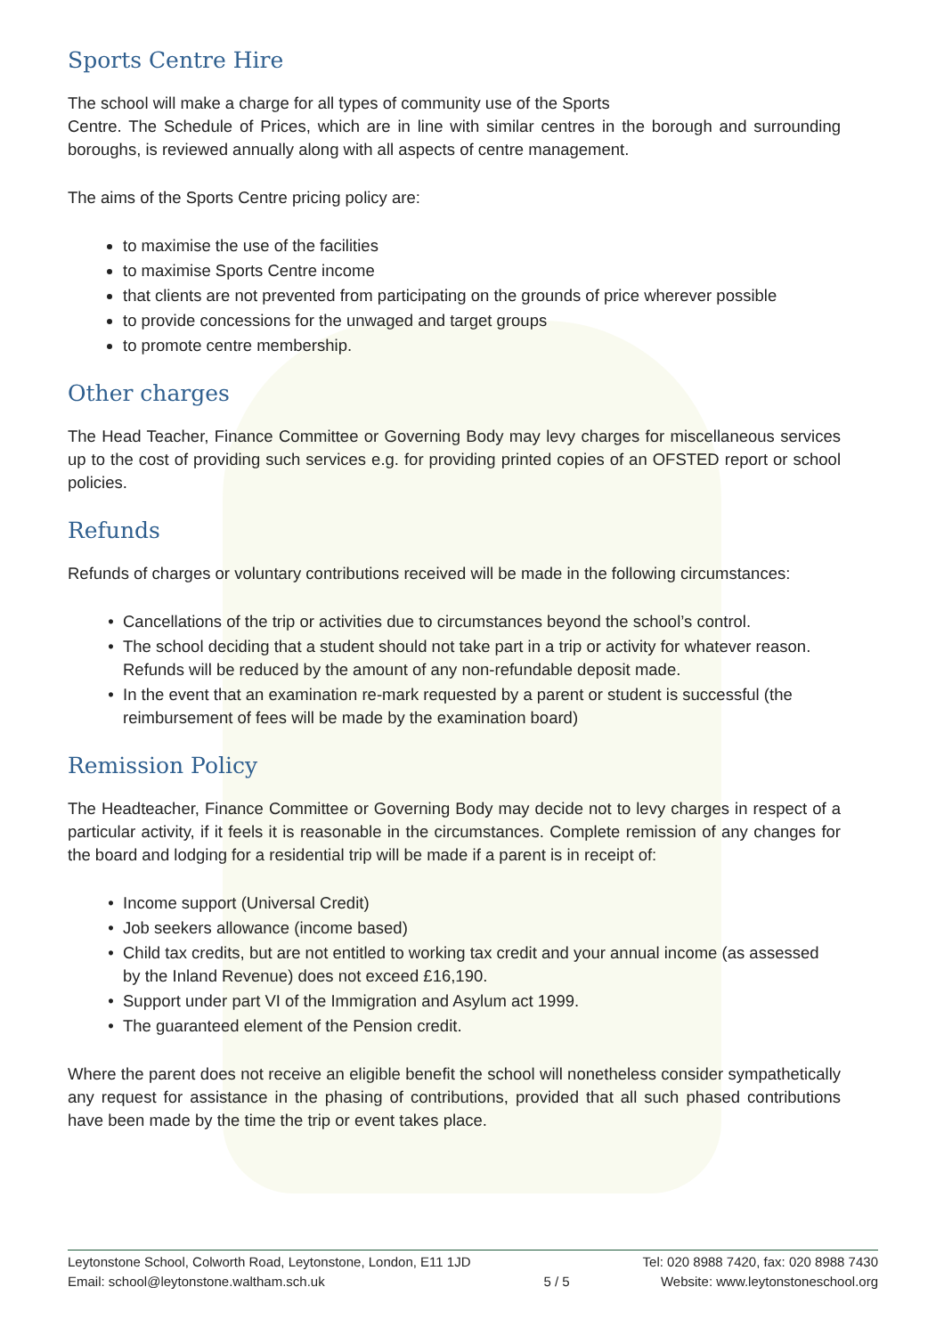Sports Centre Hire
The school will make a charge for all types of community use of the Sports
Centre. The Schedule of Prices, which are in line with similar centres in the borough and surrounding boroughs, is reviewed annually along with all aspects of centre management.
The aims of the Sports Centre pricing policy are:
to maximise the use of the facilities
to maximise Sports Centre income
that clients are not prevented from participating on the grounds of price wherever possible
to provide concessions for the unwaged and target groups
to promote centre membership.
Other charges
The Head Teacher, Finance Committee or Governing Body may levy charges for miscellaneous services up to the cost of providing such services e.g. for providing printed copies of an OFSTED report or school policies.
Refunds
Refunds of charges or voluntary contributions received will be made in the following circumstances:
Cancellations of the trip or activities due to circumstances beyond the school’s control.
The school deciding that a student should not take part in a trip or activity for whatever reason. Refunds will be reduced by the amount of any non-refundable deposit made.
In the event that an examination re-mark requested by a parent or student is successful (the reimbursement of fees will be made by the examination board)
Remission Policy
The Headteacher, Finance Committee or Governing Body may decide not to levy charges in respect of a particular activity, if it feels it is reasonable in the circumstances. Complete remission of any changes for the board and lodging for a residential trip will be made if a parent is in receipt of:
Income support (Universal Credit)
Job seekers allowance (income based)
Child tax credits, but are not entitled to working tax credit and your annual income (as assessed by the Inland Revenue) does not exceed £16,190.
Support under part VI of the Immigration and Asylum act 1999.
The guaranteed element of the Pension credit.
Where the parent does not receive an eligible benefit the school will nonetheless consider sympathetically any request for assistance in the phasing of contributions, provided that all such phased contributions have been made by the time the trip or event takes place.
Leytonstone School, Colworth Road, Leytonstone, London, E11 1JD
Email: school@leytonstone.waltham.sch.uk
5 / 5 Tel: 020 8988 7420, fax: 020 8988 7430
Website: www.leytonstoneschool.org